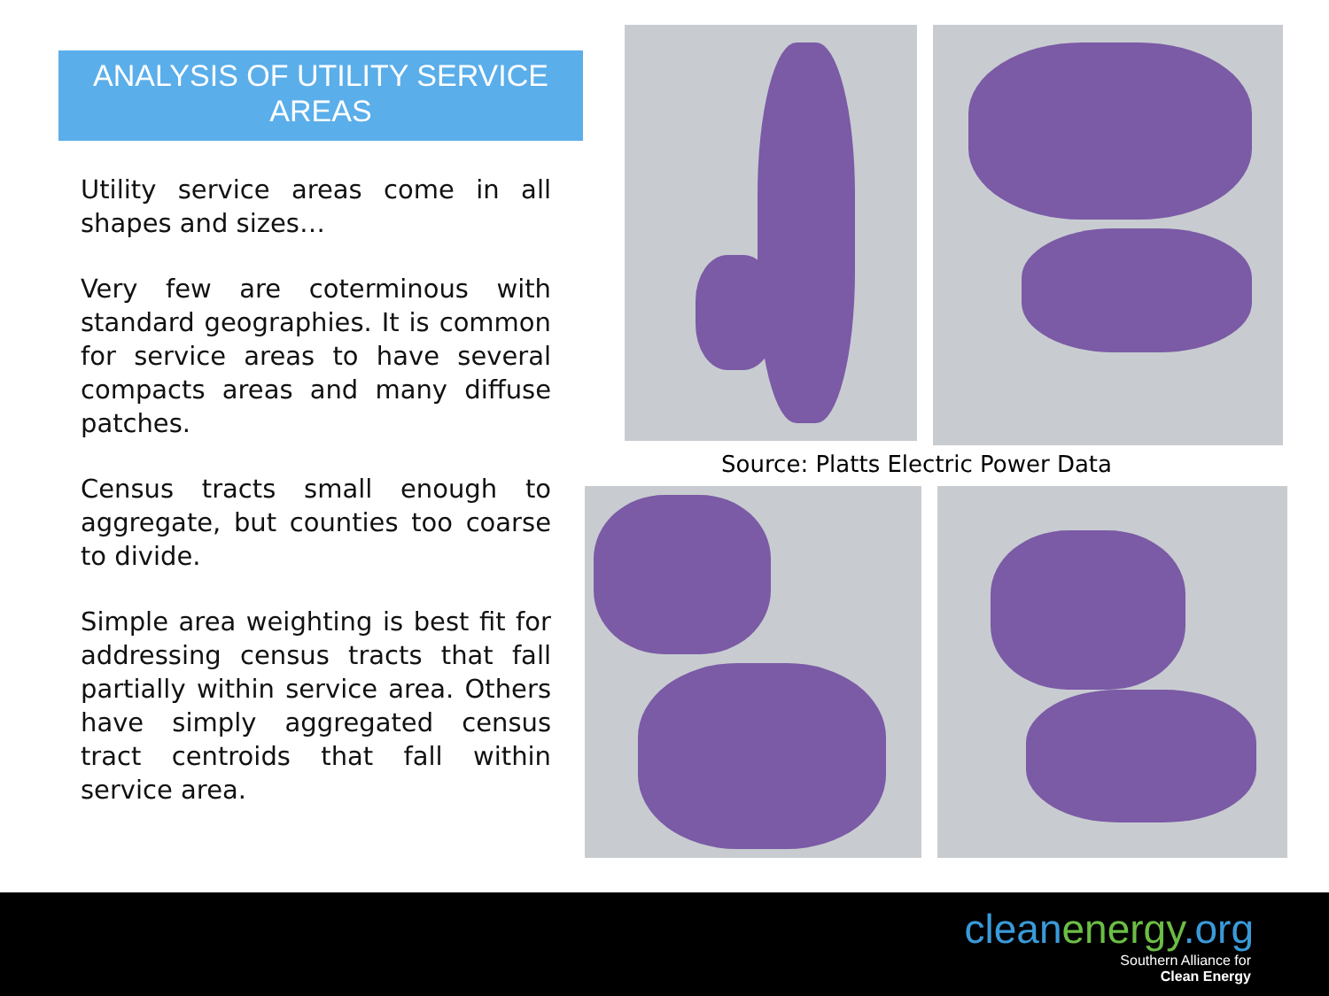ANALYSIS OF UTILITY SERVICE AREAS
Utility service areas come in all shapes and sizes…
Very few are coterminous with standard geographies. It is common for service areas to have several compacts areas and many diffuse patches.
Census tracts small enough to aggregate, but counties too coarse to divide.
Simple area weighting is best fit for addressing census tracts that fall partially within service area. Others have simply aggregated census tract centroids that fall within service area.
Source: Platts Electric Power Data
cleanenergy.org
Southern Alliance for
Clean Energy